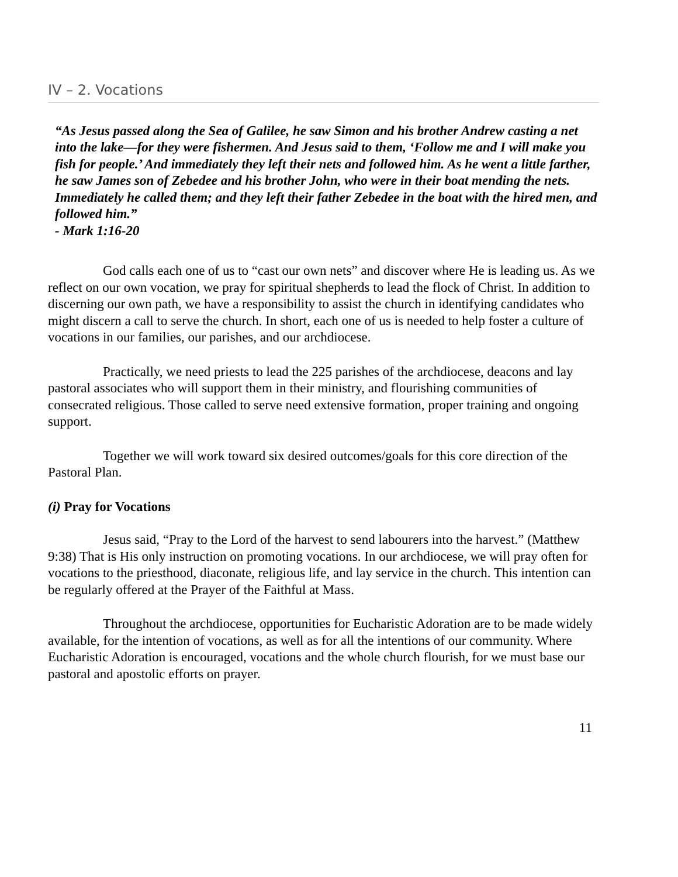IV – 2. Vocations
“As Jesus passed along the Sea of Galilee, he saw Simon and his brother Andrew casting a net into the lake—for they were fishermen. And Jesus said to them, ‘Follow me and I will make you fish for people.’ And immediately they left their nets and followed him. As he went a little farther, he saw James son of Zebedee and his brother John, who were in their boat mending the nets. Immediately he called them; and they left their father Zebedee in the boat with the hired men, and followed him.”
- Mark 1:16-20
God calls each one of us to “cast our own nets” and discover where He is leading us. As we reflect on our own vocation, we pray for spiritual shepherds to lead the flock of Christ. In addition to discerning our own path, we have a responsibility to assist the church in identifying candidates who might discern a call to serve the church. In short, each one of us is needed to help foster a culture of vocations in our families, our parishes, and our archdiocese.
Practically, we need priests to lead the 225 parishes of the archdiocese, deacons and lay pastoral associates who will support them in their ministry, and flourishing communities of consecrated religious. Those called to serve need extensive formation, proper training and ongoing support.
Together we will work toward six desired outcomes/goals for this core direction of the Pastoral Plan.
(i) Pray for Vocations
Jesus said, “Pray to the Lord of the harvest to send labourers into the harvest.” (Matthew 9:38) That is His only instruction on promoting vocations. In our archdiocese, we will pray often for vocations to the priesthood, diaconate, religious life, and lay service in the church. This intention can be regularly offered at the Prayer of the Faithful at Mass.
Throughout the archdiocese, opportunities for Eucharistic Adoration are to be made widely available, for the intention of vocations, as well as for all the intentions of our community. Where Eucharistic Adoration is encouraged, vocations and the whole church flourish, for we must base our pastoral and apostolic efforts on prayer.
11